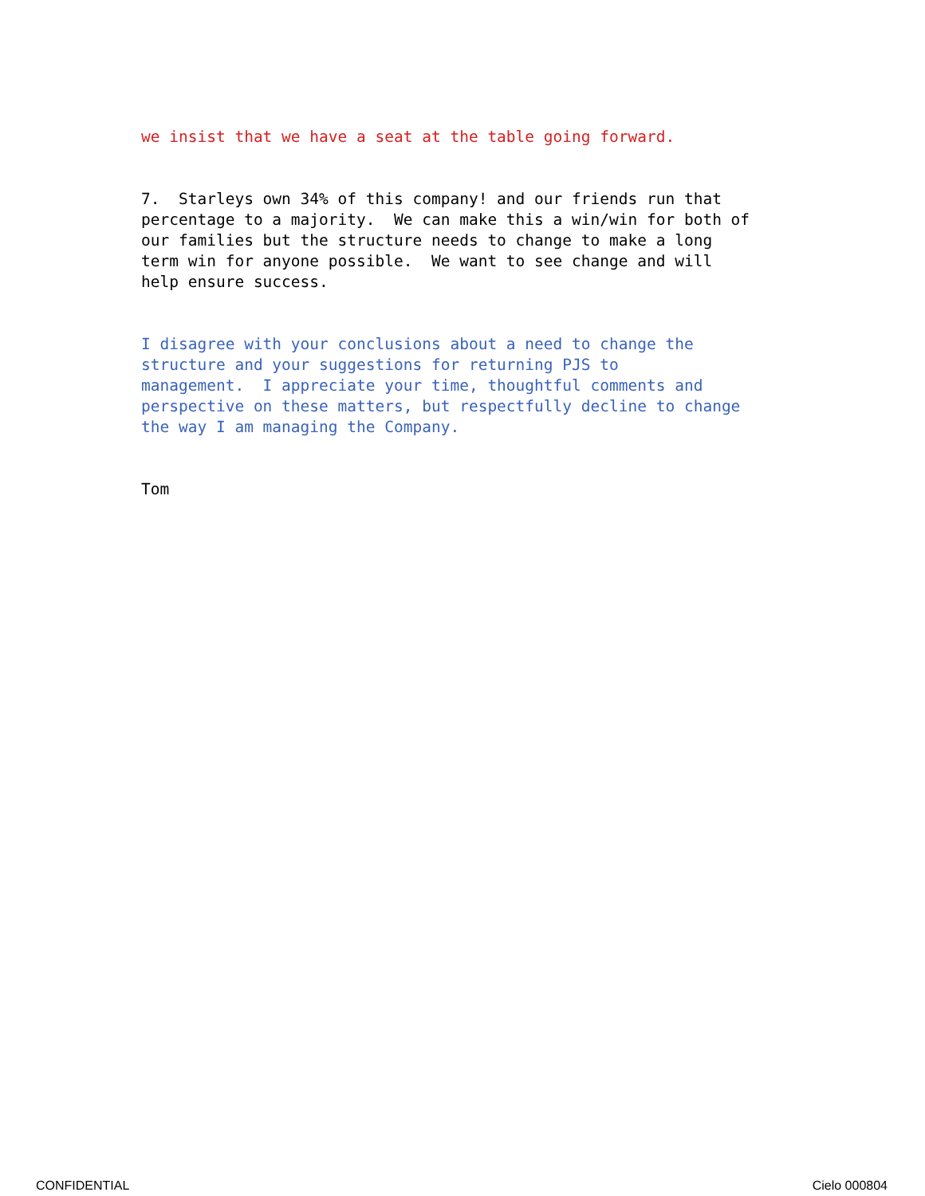we insist that we have a seat at the table going forward.
7. Starleys own 34% of this company! and our friends run that percentage to a majority. We can make this a win/win for both of our families but the structure needs to change to make a long term win for anyone possible. We want to see change and will help ensure success.
I disagree with your conclusions about a need to change the structure and your suggestions for returning PJS to management. I appreciate your time, thoughtful comments and perspective on these matters, but respectfully decline to change the way I am managing the Company.
Tom
CONFIDENTIAL Cielo 000804